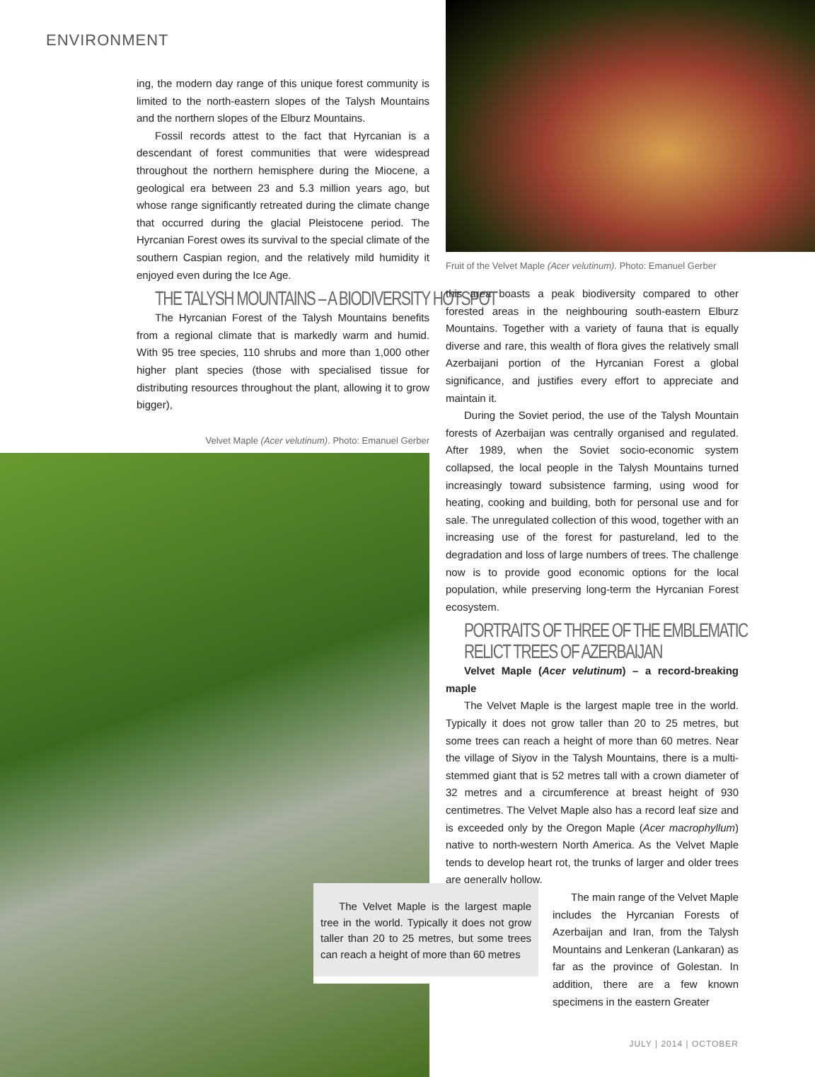ENVIRONMENT
ing, the modern day range of this unique forest community is limited to the north-eastern slopes of the Talysh Mountains and the northern slopes of the Elburz Mountains.
Fossil records attest to the fact that Hyrcanian is a descendant of forest communities that were widespread throughout the northern hemisphere during the Miocene, a geological era between 23 and 5.3 million years ago, but whose range significantly retreated during the climate change that occurred during the glacial Pleistocene period. The Hyrcanian Forest owes its survival to the special climate of the southern Caspian region, and the relatively mild humidity it enjoyed even during the Ice Age.
THE TALYSH MOUNTAINS – A BIODIVERSITY HOTSPOT
The Hyrcanian Forest of the Talysh Mountains benefits from a regional climate that is markedly warm and humid. With 95 tree species, 110 shrubs and more than 1,000 other higher plant species (those with specialised tissue for distributing resources throughout the plant, allowing it to grow bigger),
Velvet Maple (Acer velutinum). Photo: Emanuel Gerber
Fruit of the Velvet Maple (Acer velutinum). Photo: Emanuel Gerber
this area boasts a peak biodiversity compared to other forested areas in the neighbouring south-eastern Elburz Mountains. Together with a variety of fauna that is equally diverse and rare, this wealth of flora gives the relatively small Azerbaijani portion of the Hyrcanian Forest a global significance, and justifies every effort to appreciate and maintain it.
During the Soviet period, the use of the Talysh Mountain forests of Azerbaijan was centrally organised and regulated. After 1989, when the Soviet socio-economic system collapsed, the local people in the Talysh Mountains turned increasingly toward subsistence farming, using wood for heating, cooking and building, both for personal use and for sale. The unregulated collection of this wood, together with an increasing use of the forest for pastureland, led to the degradation and loss of large numbers of trees. The challenge now is to provide good economic options for the local population, while preserving long-term the Hyrcanian Forest ecosystem.
PORTRAITS OF THREE OF THE EMBLEMATIC
RELICT TREES OF AZERBAIJAN
Velvet Maple (Acer velutinum) – a record-breaking maple
The Velvet Maple is the largest maple tree in the world. Typically it does not grow taller than 20 to 25 metres, but some trees can reach a height of more than 60 metres. Near the village of Siyov in the Talysh Mountains, there is a multi-stemmed giant that is 52 metres tall with a crown diameter of 32 metres and a circumference at breast height of 930 centimetres. The Velvet Maple also has a record leaf size and is exceeded only by the Oregon Maple (Acer macrophyllum) native to north-western North America. As the Velvet Maple tends to develop heart rot, the trunks of larger and older trees are generally hollow.
The main range of the Velvet Maple includes the Hyrcanian Forests of Azerbaijan and Iran, from the Talysh Mountains and Lenkeran (Lankaran) as far as the province of Golestan. In addition, there are a few known specimens in the eastern Greater
JULY | 2014 | OCTOBER
The Velvet Maple is the largest maple tree in the world. Typically it does not grow taller than 20 to 25 metres, but some trees can reach a height of more than 60 metres